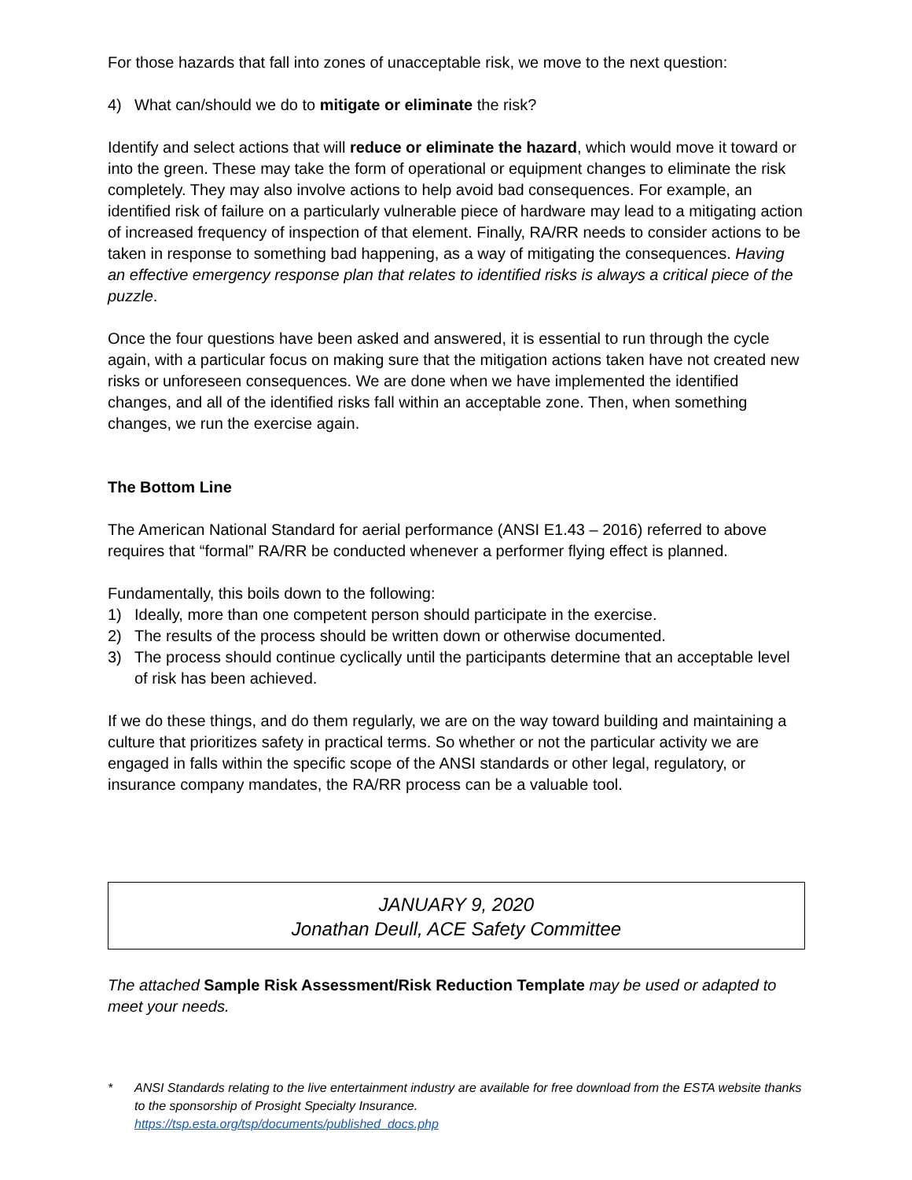For those hazards that fall into zones of unacceptable risk, we move to the next question:
4) What can/should we do to mitigate or eliminate the risk?
Identify and select actions that will reduce or eliminate the hazard, which would move it toward or into the green. These may take the form of operational or equipment changes to eliminate the risk completely. They may also involve actions to help avoid bad consequences. For example, an identified risk of failure on a particularly vulnerable piece of hardware may lead to a mitigating action of increased frequency of inspection of that element. Finally, RA/RR needs to consider actions to be taken in response to something bad happening, as a way of mitigating the consequences. Having an effective emergency response plan that relates to identified risks is always a critical piece of the puzzle.
Once the four questions have been asked and answered, it is essential to run through the cycle again, with a particular focus on making sure that the mitigation actions taken have not created new risks or unforeseen consequences. We are done when we have implemented the identified changes, and all of the identified risks fall within an acceptable zone. Then, when something changes, we run the exercise again.
The Bottom Line
The American National Standard for aerial performance (ANSI E1.43 – 2016) referred to above requires that “formal” RA/RR be conducted whenever a performer flying effect is planned.
Fundamentally, this boils down to the following:
1) Ideally, more than one competent person should participate in the exercise.
2) The results of the process should be written down or otherwise documented.
3) The process should continue cyclically until the participants determine that an acceptable level of risk has been achieved.
If we do these things, and do them regularly, we are on the way toward building and maintaining a culture that prioritizes safety in practical terms. So whether or not the particular activity we are engaged in falls within the specific scope of the ANSI standards or other legal, regulatory, or insurance company mandates, the RA/RR process can be a valuable tool.
JANUARY 9, 2020
Jonathan Deull, ACE Safety Committee
The attached Sample Risk Assessment/Risk Reduction Template may be used or adapted to meet your needs.
* ANSI Standards relating to the live entertainment industry are available for free download from the ESTA website thanks to the sponsorship of Prosight Specialty Insurance.
https://tsp.esta.org/tsp/documents/published_docs.php